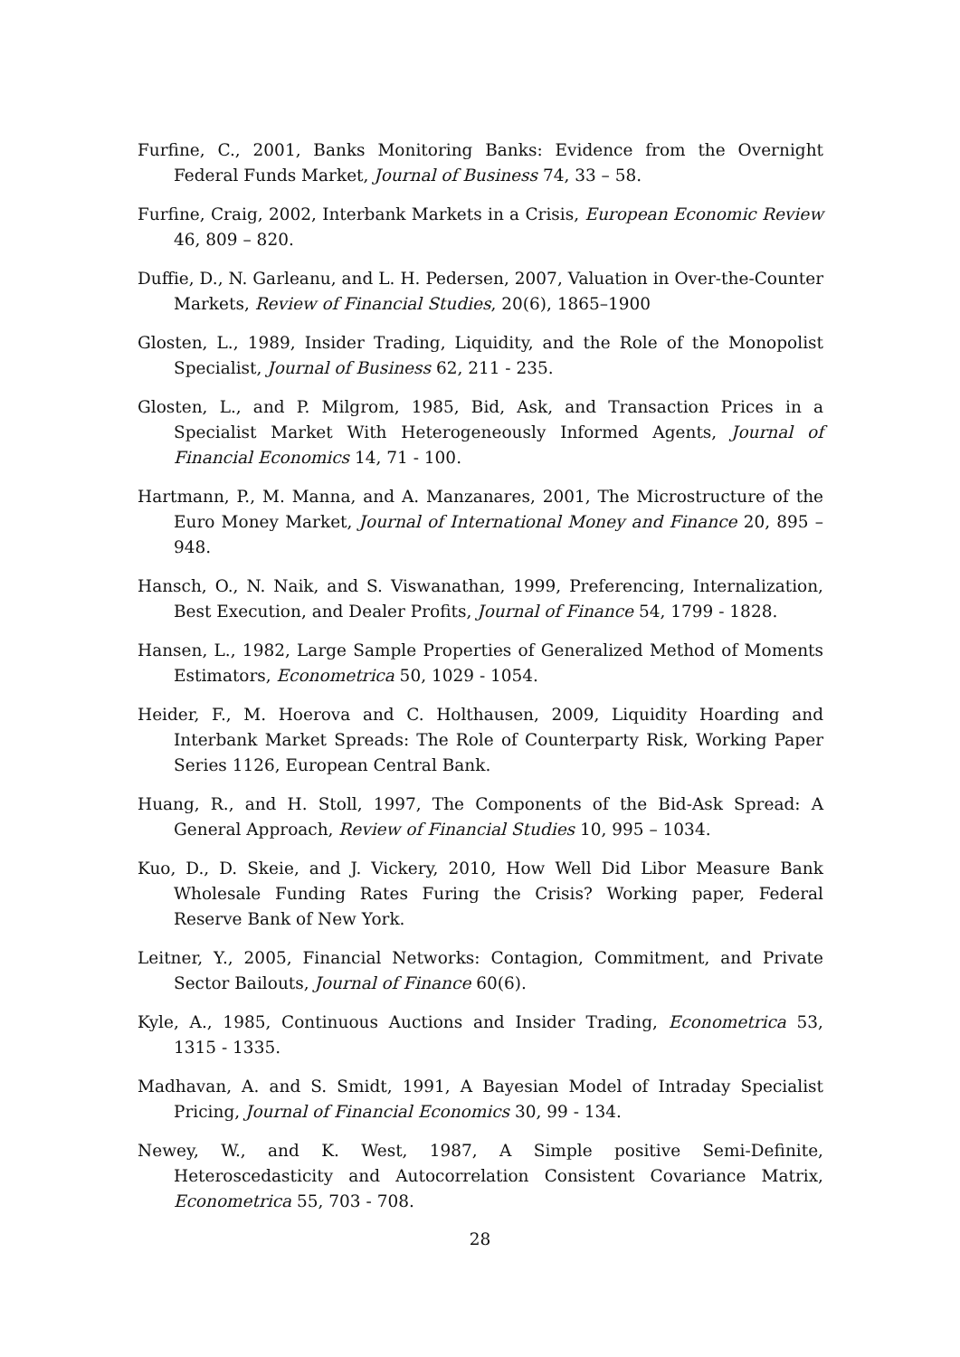Furfine, C., 2001, Banks Monitoring Banks: Evidence from the Overnight Federal Funds Market, Journal of Business 74, 33 – 58.
Furfine, Craig, 2002, Interbank Markets in a Crisis, European Economic Review 46, 809 – 820.
Duffie, D., N. Garleanu, and L. H. Pedersen, 2007, Valuation in Over-the-Counter Markets, Review of Financial Studies, 20(6), 1865–1900
Glosten, L., 1989, Insider Trading, Liquidity, and the Role of the Monopolist Specialist, Journal of Business 62, 211 - 235.
Glosten, L., and P. Milgrom, 1985, Bid, Ask, and Transaction Prices in a Specialist Market With Heterogeneously Informed Agents, Journal of Financial Economics 14, 71 - 100.
Hartmann, P., M. Manna, and A. Manzanares, 2001, The Microstructure of the Euro Money Market, Journal of International Money and Finance 20, 895 – 948.
Hansch, O., N. Naik, and S. Viswanathan, 1999, Preferencing, Internalization, Best Execution, and Dealer Profits, Journal of Finance 54, 1799 - 1828.
Hansen, L., 1982, Large Sample Properties of Generalized Method of Moments Estimators, Econometrica 50, 1029 - 1054.
Heider, F., M. Hoerova and C. Holthausen, 2009, Liquidity Hoarding and Interbank Market Spreads: The Role of Counterparty Risk, Working Paper Series 1126, European Central Bank.
Huang, R., and H. Stoll, 1997, The Components of the Bid-Ask Spread: A General Approach, Review of Financial Studies 10, 995 – 1034.
Kuo, D., D. Skeie, and J. Vickery, 2010, How Well Did Libor Measure Bank Wholesale Funding Rates Furing the Crisis? Working paper, Federal Reserve Bank of New York.
Leitner, Y., 2005, Financial Networks: Contagion, Commitment, and Private Sector Bailouts, Journal of Finance 60(6).
Kyle, A., 1985, Continuous Auctions and Insider Trading, Econometrica 53, 1315 - 1335.
Madhavan, A. and S. Smidt, 1991, A Bayesian Model of Intraday Specialist Pricing, Journal of Financial Economics 30, 99 - 134.
Newey, W., and K. West, 1987, A Simple positive Semi-Definite, Heteroscedasticity and Autocorrelation Consistent Covariance Matrix, Econometrica 55, 703 - 708.
28